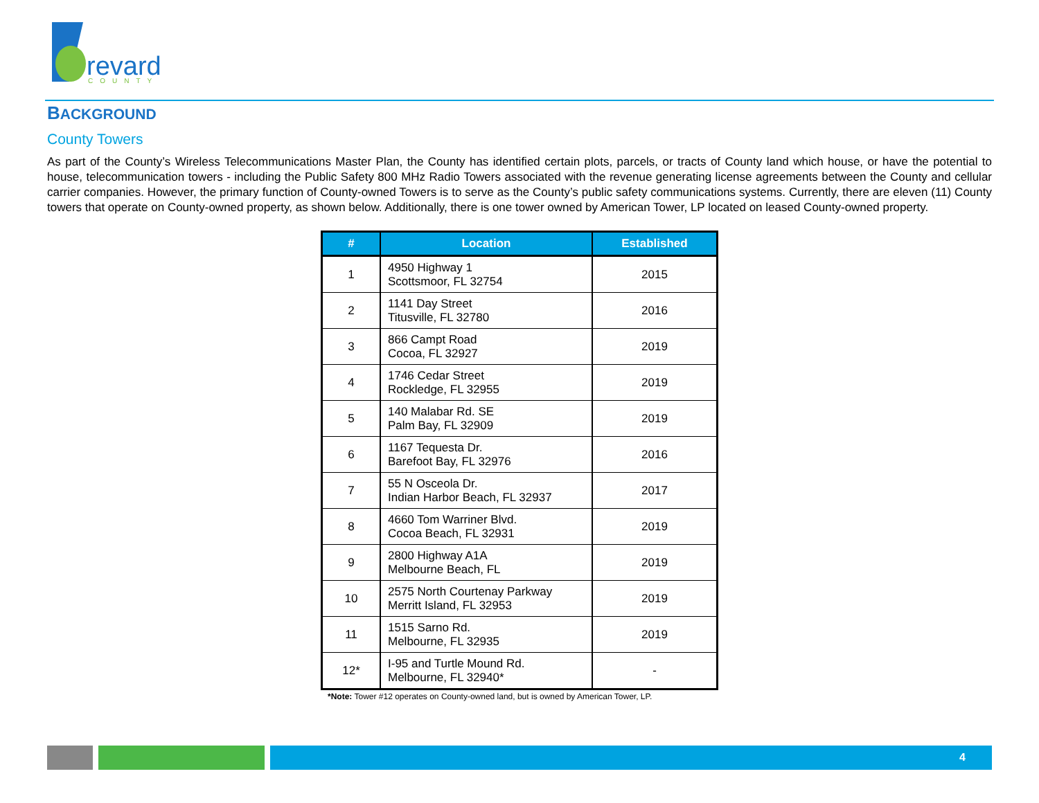revard
COUNTY
BACKGROUND
County Towers
As part of the County’s Wireless Telecommunications Master Plan, the County has identified certain plots, parcels, or tracts of County land which house, or have the potential to house, telecommunication towers - including the Public Safety 800 MHz Radio Towers associated with the revenue generating license agreements between the County and cellular carrier companies. However, the primary function of County-owned Towers is to serve as the County’s public safety communications systems. Currently, there are eleven (11) County towers that operate on County-owned property, as shown below. Additionally, there is one tower owned by American Tower, LP located on leased County-owned property.
| # | Location | Established |
| --- | --- | --- |
| 1 | 4950 Highway 1 Scottsmoor, FL 32754 | 2015 |
| 2 | 1141 Day Street Titusville, FL 32780 | 2016 |
| 3 | 866 Campt Road Cocoa, FL 32927 | 2019 |
| 4 | 1746 Cedar Street Rockledge, FL 32955 | 2019 |
| 5 | 140 Malabar Rd. SE Palm Bay, FL 32909 | 2019 |
| 6 | 1167 Tequesta Dr. Barefoot Bay, FL 32976 | 2016 |
| 7 | 55 N Osceola Dr. Indian Harbor Beach, FL 32937 | 2017 |
| 8 | 4660 Tom Warriner Blvd. Cocoa Beach, FL 32931 | 2019 |
| 9 | 2800 Highway A1A Melbourne Beach, FL | 2019 |
| 10 | 2575 North Courtenay Parkway Merritt Island, FL 32953 | 2019 |
| 11 | 1515 Sarno Rd. Melbourne, FL 32935 | 2019 |
| 12* | I-95 and Turtle Mound Rd. Melbourne, FL 32940* | - |
*Note: Tower #12 operates on County-owned land, but is owned by American Tower, LP.
4